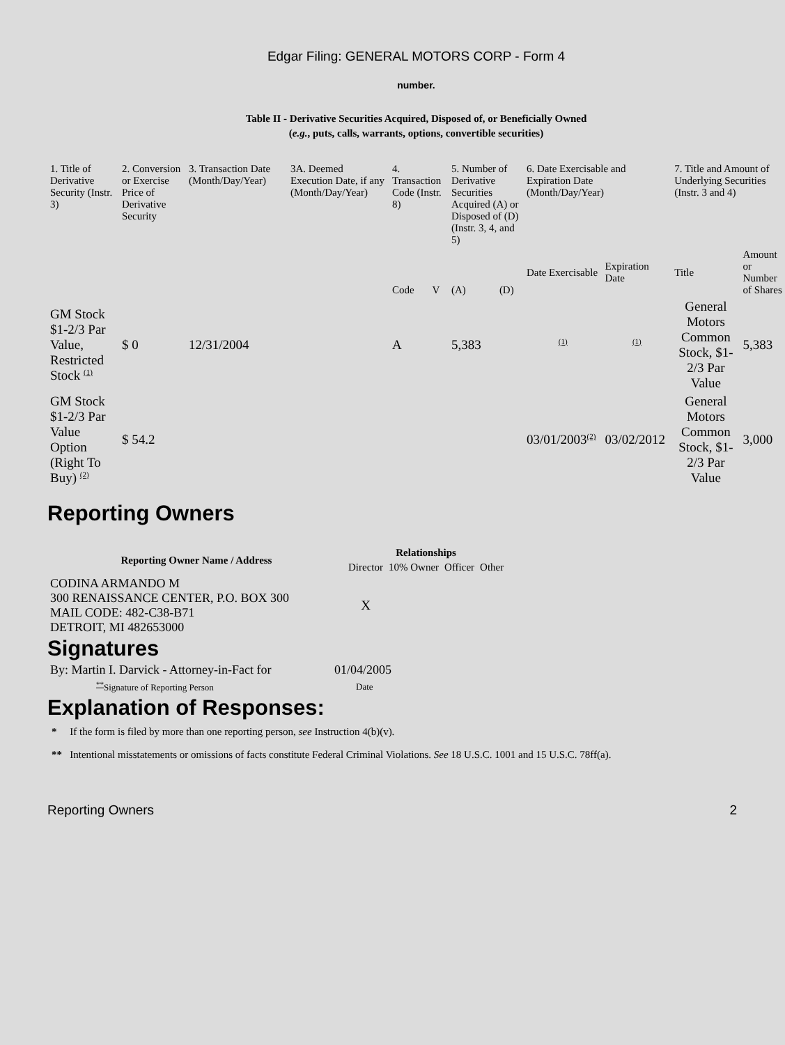Edgar Filing: GENERAL MOTORS CORP - Form 4
number.
Table II - Derivative Securities Acquired, Disposed of, or Beneficially Owned
(e.g., puts, calls, warrants, options, convertible securities)
| 1. Title of Derivative Security (Instr. 3) | 2. Conversion or Exercise Price of Derivative Security | 3. Transaction Date (Month/Day/Year) | 3A. Deemed Execution Date, if any (Month/Day/Year) | 4. Transaction Code (Instr. 8) | | 5. Number of Derivative Securities Acquired (A) or Disposed of (D) (Instr. 3, 4, and 5) | | 6. Date Exercisable and Expiration Date (Month/Day/Year) | | 7. Title and Amount of Underlying Securities (Instr. 3 and 4) | |
| | | | | Code | V | (A) | (D) | Date Exercisable | Expiration Date | Title | Amount or Number of Shares |
| GM Stock $1-2/3 Par Value, Restricted Stock <sup>(1)</sup> | $ 0 | 12/31/2004 | | A | | 5,383 | | <sup>(1)</sup> | <sup>(1)</sup> | General Motors Common Stock, $1-2/3 Par Value | 5,383 |
| GM Stock $1-2/3 Par Value Option (Right To Buy) <sup>(2)</sup> | $ 54.2 | | | | | | | 03/01/2003<sup>(2)</sup> | 03/02/2012 | General Motors Common Stock, $1-2/3 Par Value | 3,000 |
Reporting Owners
| Reporting Owner Name / Address | Relationships | | | |
| --- | --- | --- | --- | --- |
| | Director | 10% Owner | Officer | Other |
| CODINA ARMANDO M 300 RENAISSANCE CENTER, P.O. BOX 300 MAIL CODE: 482-C38-B71 DETROIT, MI 482653000 | X | | | |
Signatures
| By: Martin I. Darvick - Attorney-in-Fact for | 01/04/2005 |
| <sup>**</sup> Signature of Reporting Person | Date |
Explanation of Responses:
* If the form is filed by more than one reporting person, see Instruction 4(b)(v).
** Intentional misstatements or omissions of facts constitute Federal Criminal Violations. See 18 U.S.C. 1001 and 15 U.S.C. 78ff(a).
Reporting Owners 2